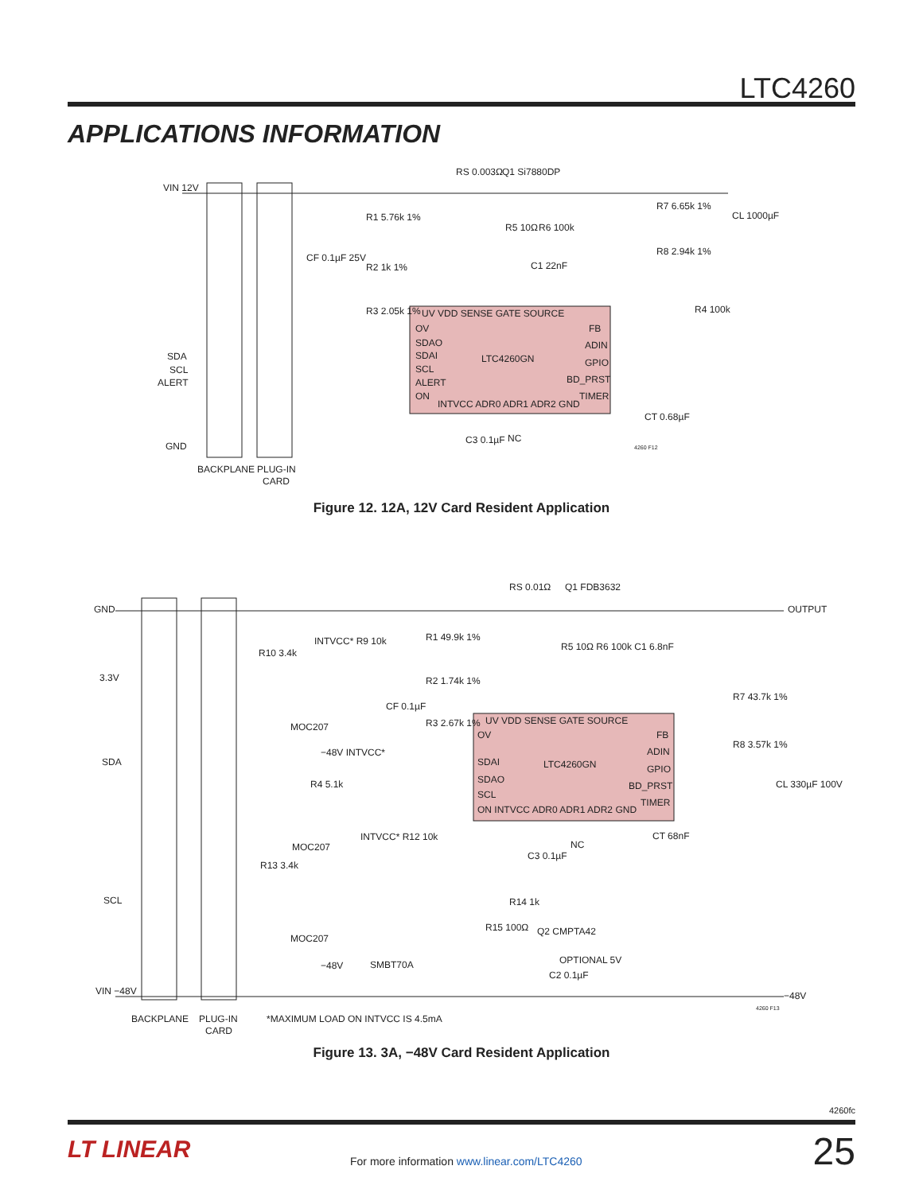LTC4260
APPLICATIONS INFORMATION
VIN 12V
RS 0.003Ω
Q1 Si7880DP
R1 5.76k 1%
R2 1k 1%
R3 2.05k 1%
CF 0.1µF 25V
R5 10Ω
R6 100k
C1 22nF
R7 6.65k 1%
R8 2.94k 1%
CL 1000µF
R4 100k
UV VDD SENSE GATE SOURCE
OV
SDAO
SDAI
LTC4260GN
SCL
ALERT
ON
FB
ADIN
GPIO
BD_PRST
TIMER
INTVCC ADR0 ADR1 ADR2 GND
SDA
SCL
ALERT
GND
C3 0.1µF
NC
CT 0.68µF
4260 F12
BACKPLANE
PLUG-IN
CARD
Figure 12. 12A, 12V Card Resident Application
GND
OUTPUT
3.3V
SDA
SCL
VIN −48V
−48V
RS 0.01Ω
Q1 FDB3632
R1 49.9k 1%
INTVCC* R9 10k
R10 3.4k
R2 1.74k 1%
CF 0.1µF
R3 2.67k 1%
R5 10Ω R6 100k C1 6.8nF
R7 43.7k 1%
R8 3.57k 1%
CL 330µF 100V
UV VDD SENSE GATE SOURCE
OV
SDAI
LTC4260GN
SDAO
SCL
ON INTVCC ADR0 ADR1 ADR2 GND
FB
ADIN
GPIO
BD_PRST
TIMER
MOC207
−48V INTVCC*
R4 5.1k
MOC207
INTVCC* R12 10k
R13 3.4k
MOC207
−48V
SMBT70A
NC
CT 68nF
C3 0.1µF
R14 1k
R15 100Ω
Q2 CMPTA42
OPTIONAL 5V
C2 0.1µF
4260 F13
BACKPLANE
PLUG-IN
CARD
*MAXIMUM LOAD ON INTVCC IS 4.5mA
Figure 13. 3A, −48V Card Resident Application
4260fc
LT LINEAR For more information www.linear.com/LTC4260 25